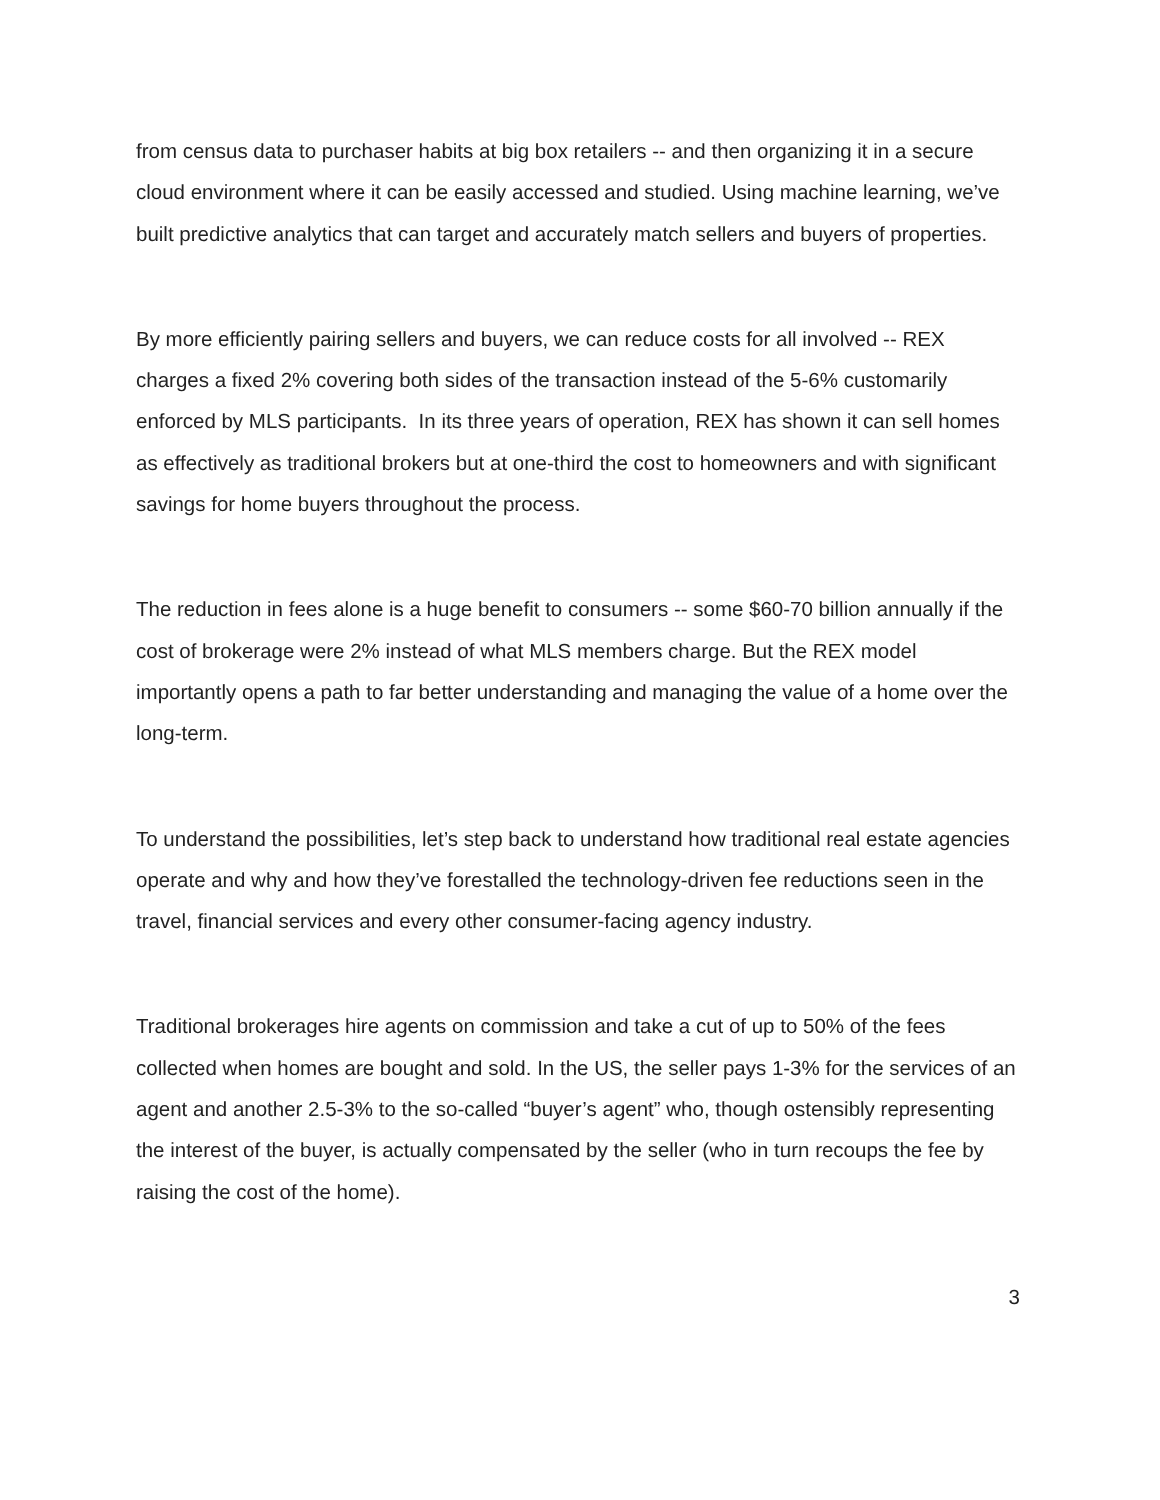from census data to purchaser habits at big box retailers -- and then organizing it in a secure cloud environment where it can be easily accessed and studied. Using machine learning, we’ve built predictive analytics that can target and accurately match sellers and buyers of properties.
By more efficiently pairing sellers and buyers, we can reduce costs for all involved -- REX charges a fixed 2% covering both sides of the transaction instead of the 5-6% customarily enforced by MLS participants. In its three years of operation, REX has shown it can sell homes as effectively as traditional brokers but at one-third the cost to homeowners and with significant savings for home buyers throughout the process.
The reduction in fees alone is a huge benefit to consumers -- some $60-70 billion annually if the cost of brokerage were 2% instead of what MLS members charge. But the REX model importantly opens a path to far better understanding and managing the value of a home over the long-term.
To understand the possibilities, let’s step back to understand how traditional real estate agencies operate and why and how they’ve forestalled the technology-driven fee reductions seen in the travel, financial services and every other consumer-facing agency industry.
Traditional brokerages hire agents on commission and take a cut of up to 50% of the fees collected when homes are bought and sold. In the US, the seller pays 1-3% for the services of an agent and another 2.5-3% to the so-called “buyer’s agent” who, though ostensibly representing the interest of the buyer, is actually compensated by the seller (who in turn recoups the fee by raising the cost of the home).
3